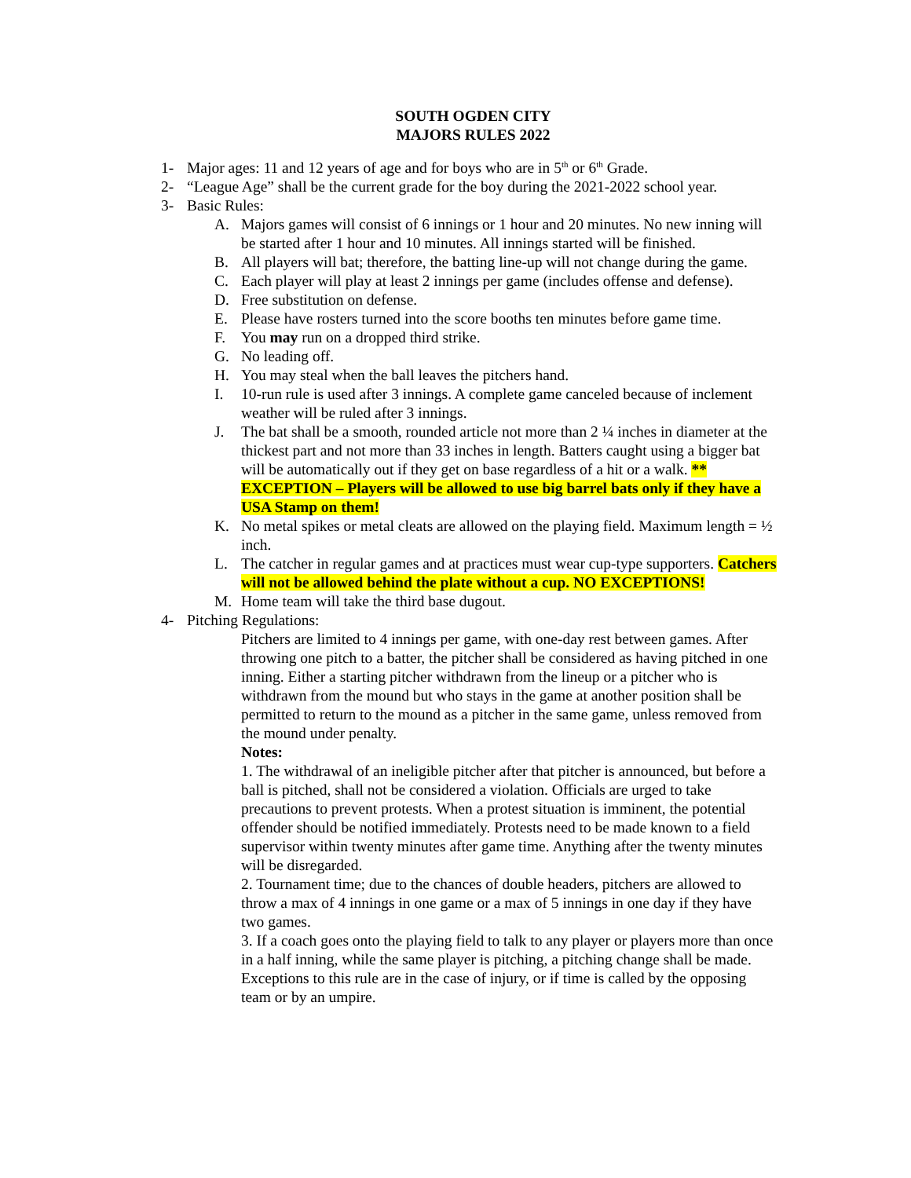SOUTH OGDEN CITY
MAJORS RULES 2022
1- Major ages: 11 and 12 years of age and for boys who are in 5<sup>th</sup> or 6<sup>th</sup> Grade.
2- “League Age” shall be the current grade for the boy during the 2021-2022 school year.
3- Basic Rules:
A. Majors games will consist of 6 innings or 1 hour and 20 minutes. No new inning will be started after 1 hour and 10 minutes. All innings started will be finished.
B. All players will bat; therefore, the batting line-up will not change during the game.
C. Each player will play at least 2 innings per game (includes offense and defense).
D. Free substitution on defense.
E. Please have rosters turned into the score booths ten minutes before game time.
F. You may run on a dropped third strike.
G. No leading off.
H. You may steal when the ball leaves the pitchers hand.
I. 10-run rule is used after 3 innings. A complete game canceled because of inclement weather will be ruled after 3 innings.
J. The bat shall be a smooth, rounded article not more than 2 ¼ inches in diameter at the thickest part and not more than 33 inches in length. Batters caught using a bigger bat will be automatically out if they get on base regardless of a hit or a walk. ** EXCEPTION – Players will be allowed to use big barrel bats only if they have a USA Stamp on them!
K. No metal spikes or metal cleats are allowed on the playing field. Maximum length = ½ inch.
L. The catcher in regular games and at practices must wear cup-type supporters. Catchers will not be allowed behind the plate without a cup. NO EXCEPTIONS!
M. Home team will take the third base dugout.
4- Pitching Regulations:
Pitchers are limited to 4 innings per game, with one-day rest between games. After throwing one pitch to a batter, the pitcher shall be considered as having pitched in one inning. Either a starting pitcher withdrawn from the lineup or a pitcher who is withdrawn from the mound but who stays in the game at another position shall be permitted to return to the mound as a pitcher in the same game, unless removed from the mound under penalty.
Notes:
1. The withdrawal of an ineligible pitcher after that pitcher is announced, but before a ball is pitched, shall not be considered a violation. Officials are urged to take precautions to prevent protests. When a protest situation is imminent, the potential offender should be notified immediately. Protests need to be made known to a field supervisor within twenty minutes after game time. Anything after the twenty minutes will be disregarded.
2. Tournament time; due to the chances of double headers, pitchers are allowed to throw a max of 4 innings in one game or a max of 5 innings in one day if they have two games.
3. If a coach goes onto the playing field to talk to any player or players more than once in a half inning, while the same player is pitching, a pitching change shall be made. Exceptions to this rule are in the case of injury, or if time is called by the opposing team or by an umpire.